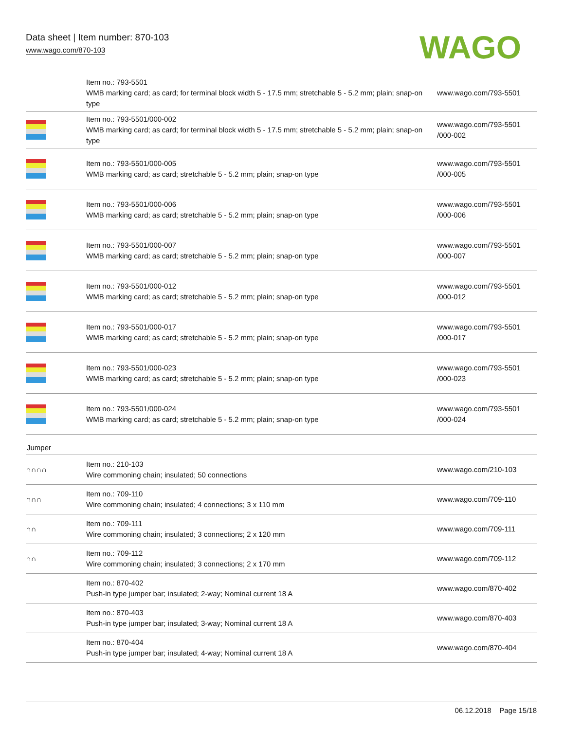Data sheet | Item number: 870-103
www.wago.com/870-103
WAGO
| | Item no.: 793-5501 WMB marking card; as card; for terminal block width 5 - 17.5 mm; stretchable 5 - 5.2 mm; plain; snap-on type | www.wago.com/793-5501 |
| | Item no.: 793-5501/000-002 WMB marking card; as card; for terminal block width 5 - 17.5 mm; stretchable 5 - 5.2 mm; plain; snap-on type | www.wago.com/793-5501 /000-002 |
| | Item no.: 793-5501/000-005 WMB marking card; as card; stretchable 5 - 5.2 mm; plain; snap-on type | www.wago.com/793-5501 /000-005 |
| | Item no.: 793-5501/000-006 WMB marking card; as card; stretchable 5 - 5.2 mm; plain; snap-on type | www.wago.com/793-5501 /000-006 |
| | Item no.: 793-5501/000-007 WMB marking card; as card; stretchable 5 - 5.2 mm; plain; snap-on type | www.wago.com/793-5501 /000-007 |
| | Item no.: 793-5501/000-012 WMB marking card; as card; stretchable 5 - 5.2 mm; plain; snap-on type | www.wago.com/793-5501 /000-012 |
| | Item no.: 793-5501/000-017 WMB marking card; as card; stretchable 5 - 5.2 mm; plain; snap-on type | www.wago.com/793-5501 /000-017 |
| | Item no.: 793-5501/000-023 WMB marking card; as card; stretchable 5 - 5.2 mm; plain; snap-on type | www.wago.com/793-5501 /000-023 |
| | Item no.: 793-5501/000-024 WMB marking card; as card; stretchable 5 - 5.2 mm; plain; snap-on type | www.wago.com/793-5501 /000-024 |
Jumper
| ∩∩∩∩ | Item no.: 210-103 Wire commoning chain; insulated; 50 connections | www.wago.com/210-103 |
| ∩∩∩ | Item no.: 709-110 Wire commoning chain; insulated; 4 connections; 3 x 110 mm | www.wago.com/709-110 |
| ∩∩ | Item no.: 709-111 Wire commoning chain; insulated; 3 connections; 2 x 120 mm | www.wago.com/709-111 |
| ∩∩ | Item no.: 709-112 Wire commoning chain; insulated; 3 connections; 2 x 170 mm | www.wago.com/709-112 |
| | Item no.: 870-402 Push-in type jumper bar; insulated; 2-way; Nominal current 18 A | www.wago.com/870-402 |
| | Item no.: 870-403 Push-in type jumper bar; insulated; 3-way; Nominal current 18 A | www.wago.com/870-403 |
| | Item no.: 870-404 Push-in type jumper bar; insulated; 4-way; Nominal current 18 A | www.wago.com/870-404 |
06.12.2018 Page 15/18